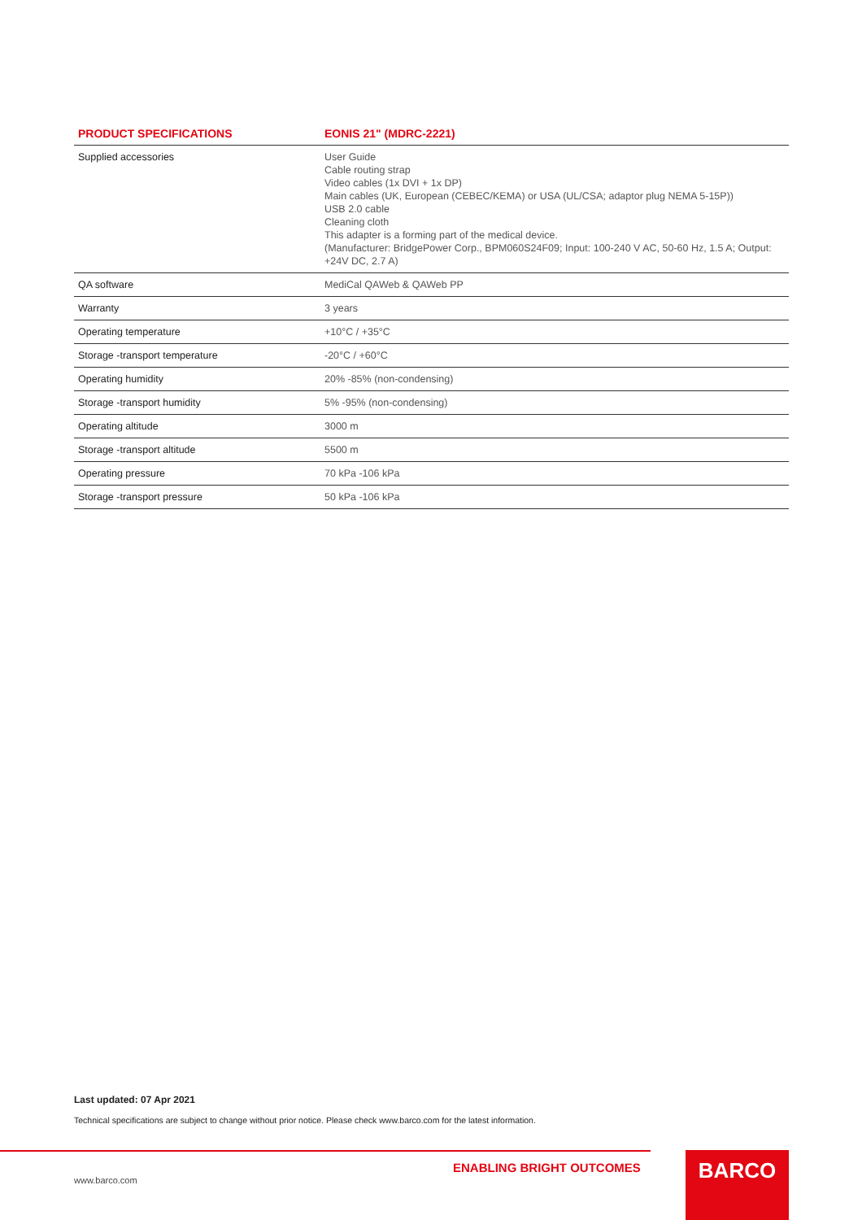| PRODUCT SPECIFICATIONS | EONIS 21" (MDRC-2221) |
| --- | --- |
| Supplied accessories | User Guide Cable routing strap Video cables (1x DVI + 1x DP) Main cables (UK, European (CEBEC/KEMA) or USA (UL/CSA; adaptor plug NEMA 5-15P)) USB 2.0 cable Cleaning cloth This adapter is a forming part of the medical device. (Manufacturer: BridgePower Corp., BPM060S24F09; Input: 100-240 V AC, 50-60 Hz, 1.5 A; Output: +24V DC, 2.7 A) |
| QA software | MediCal QAWeb & QAWeb PP |
| Warranty | 3 years |
| Operating temperature | +10°C / +35°C |
| Storage -transport temperature | -20°C / +60°C |
| Operating humidity | 20% -85% (non-condensing) |
| Storage -transport humidity | 5% -95% (non-condensing) |
| Operating altitude | 3000 m |
| Storage -transport altitude | 5500 m |
| Operating pressure | 70 kPa -106 kPa |
| Storage -transport pressure | 50 kPa -106 kPa |
Last updated: 07 Apr 2021
Technical specifications are subject to change without prior notice. Please check www.barco.com for the latest information.
ENABLING BRIGHT OUTCOMES
www.barco.com
BARCO